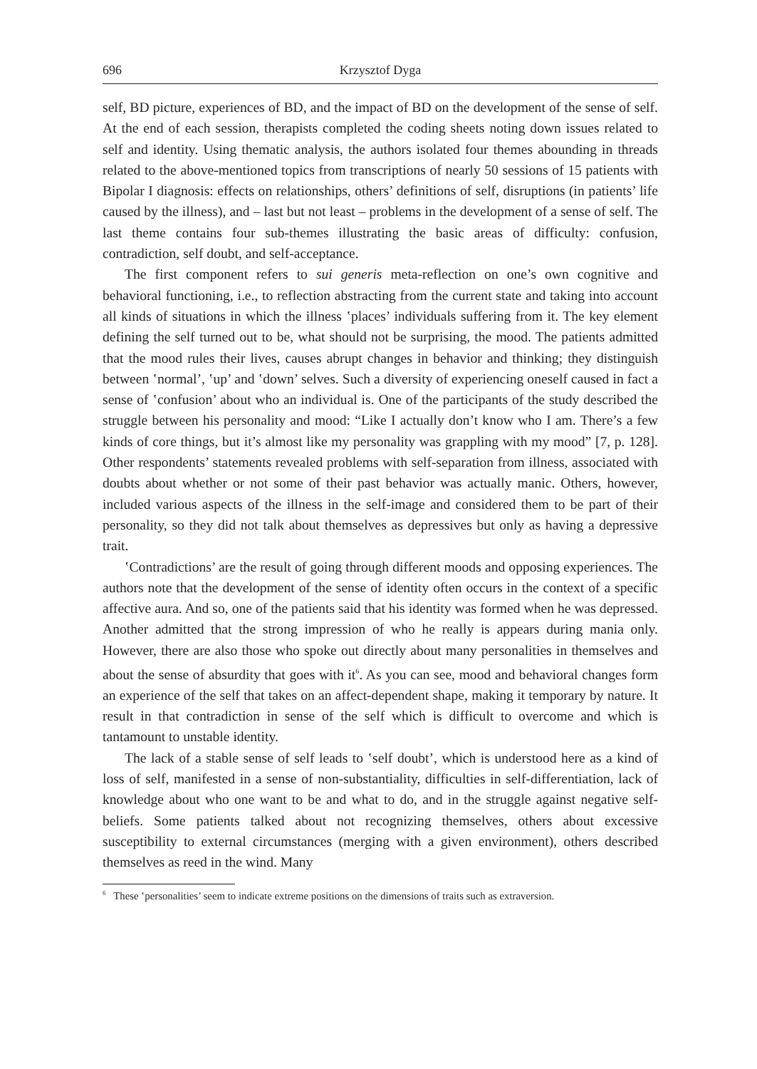696 Krzysztof Dyga
self, BD picture, experiences of BD, and the impact of BD on the development of the sense of self. At the end of each session, therapists completed the coding sheets noting down issues related to self and identity. Using thematic analysis, the authors isolated four themes abounding in threads related to the above-mentioned topics from transcriptions of nearly 50 sessions of 15 patients with Bipolar I diagnosis: effects on relationships, others’ definitions of self, disruptions (in patients’ life caused by the illness), and – last but not least – problems in the development of a sense of self. The last theme contains four sub-themes illustrating the basic areas of difficulty: confusion, contradiction, self doubt, and self-acceptance.
The first component refers to sui generis meta-reflection on one’s own cognitive and behavioral functioning, i.e., to reflection abstracting from the current state and taking into account all kinds of situations in which the illness ʽplaces’ individuals suffering from it. The key element defining the self turned out to be, what should not be surprising, the mood. The patients admitted that the mood rules their lives, causes abrupt changes in behavior and thinking; they distinguish between ʽnormal’, ʽup’ and ʽdown’ selves. Such a diversity of experiencing oneself caused in fact a sense of ʽconfusion’ about who an individual is. One of the participants of the study described the struggle between his personality and mood: “Like I actually don’t know who I am. There’s a few kinds of core things, but it’s almost like my personality was grappling with my mood” [7, p. 128]. Other respondents’ statements revealed problems with self-separation from illness, associated with doubts about whether or not some of their past behavior was actually manic. Others, however, included various aspects of the illness in the self-image and considered them to be part of their personality, so they did not talk about themselves as depressives but only as having a depressive trait.
ʽContradictions’ are the result of going through different moods and opposing experiences. The authors note that the development of the sense of identity often occurs in the context of a specific affective aura. And so, one of the patients said that his identity was formed when he was depressed. Another admitted that the strong impression of who he really is appears during mania only. However, there are also those who spoke out directly about many personalities in themselves and about the sense of absurdity that goes with it<sup>6</sup>. As you can see, mood and behavioral changes form an experience of the self that takes on an affect-dependent shape, making it temporary by nature. It result in that contradiction in sense of the self which is difficult to overcome and which is tantamount to unstable identity.
The lack of a stable sense of self leads to ʽself doubt’, which is understood here as a kind of loss of self, manifested in a sense of non-substantiality, difficulties in self-differentiation, lack of knowledge about who one want to be and what to do, and in the struggle against negative self-beliefs. Some patients talked about not recognizing themselves, others about excessive susceptibility to external circumstances (merging with a given environment), others described themselves as reed in the wind. Many
<sup>6</sup> These ʽpersonalities’ seem to indicate extreme positions on the dimensions of traits such as extraversion.